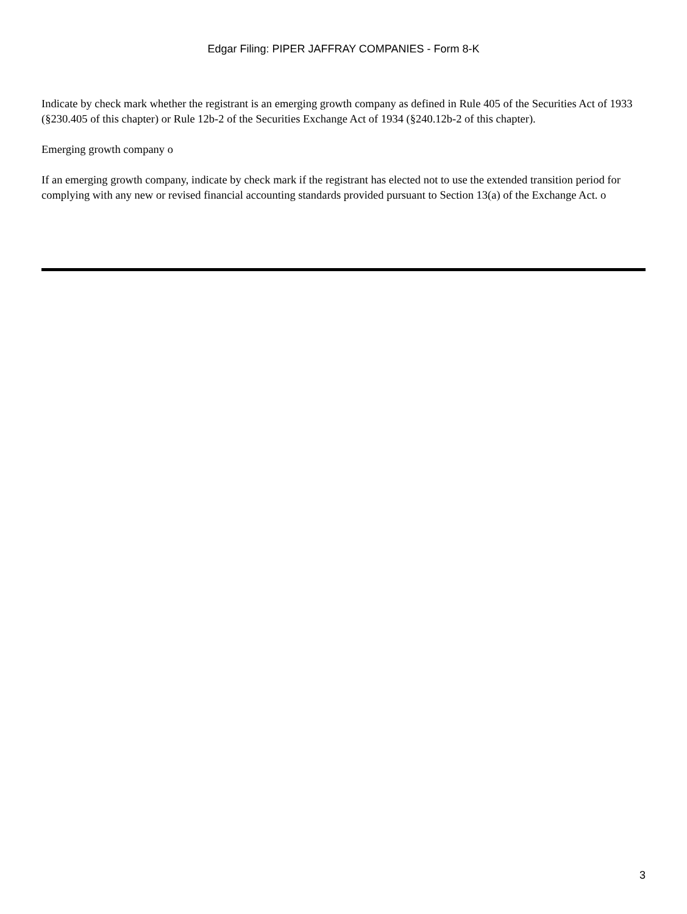Edgar Filing: PIPER JAFFRAY COMPANIES - Form 8-K
Indicate by check mark whether the registrant is an emerging growth company as defined in Rule 405 of the Securities Act of 1933 (§230.405 of this chapter) or Rule 12b-2 of the Securities Exchange Act of 1934 (§240.12b-2 of this chapter).
Emerging growth company o
If an emerging growth company, indicate by check mark if the registrant has elected not to use the extended transition period for complying with any new or revised financial accounting standards provided pursuant to Section 13(a) of the Exchange Act. o
3